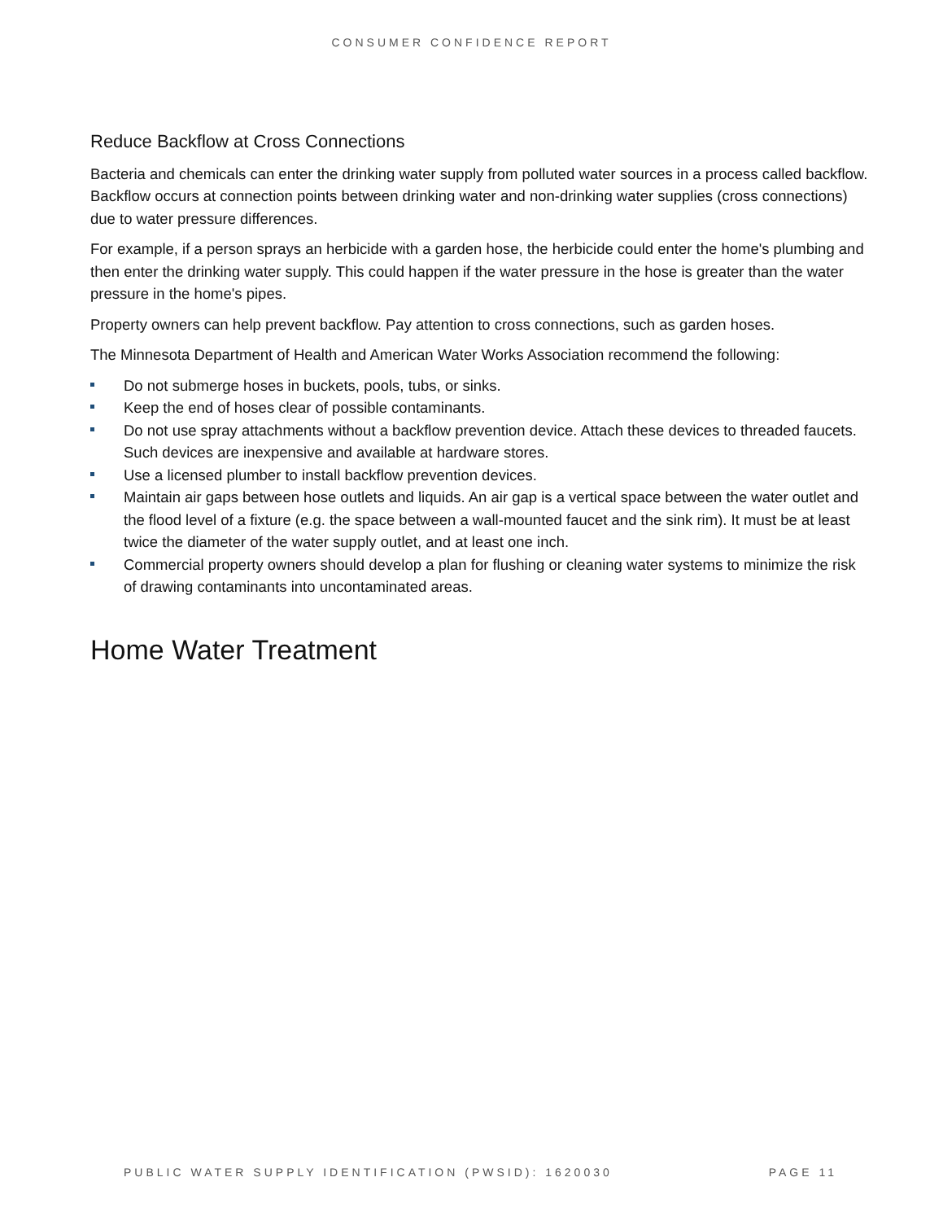CONSUMER CONFIDENCE REPORT
Reduce Backflow at Cross Connections
Bacteria and chemicals can enter the drinking water supply from polluted water sources in a process called backflow. Backflow occurs at connection points between drinking water and non-drinking water supplies (cross connections) due to water pressure differences.
For example, if a person sprays an herbicide with a garden hose, the herbicide could enter the home's plumbing and then enter the drinking water supply. This could happen if the water pressure in the hose is greater than the water pressure in the home's pipes.
Property owners can help prevent backflow. Pay attention to cross connections, such as garden hoses.
The Minnesota Department of Health and American Water Works Association recommend the following:
Do not submerge hoses in buckets, pools, tubs, or sinks.
Keep the end of hoses clear of possible contaminants.
Do not use spray attachments without a backflow prevention device. Attach these devices to threaded faucets. Such devices are inexpensive and available at hardware stores.
Use a licensed plumber to install backflow prevention devices.
Maintain air gaps between hose outlets and liquids. An air gap is a vertical space between the water outlet and the flood level of a fixture (e.g. the space between a wall-mounted faucet and the sink rim). It must be at least twice the diameter of the water supply outlet, and at least one inch.
Commercial property owners should develop a plan for flushing or cleaning water systems to minimize the risk of drawing contaminants into uncontaminated areas.
Home Water Treatment
PUBLIC WATER SUPPLY IDENTIFICATION (PWSID): 1620030
PAGE 11